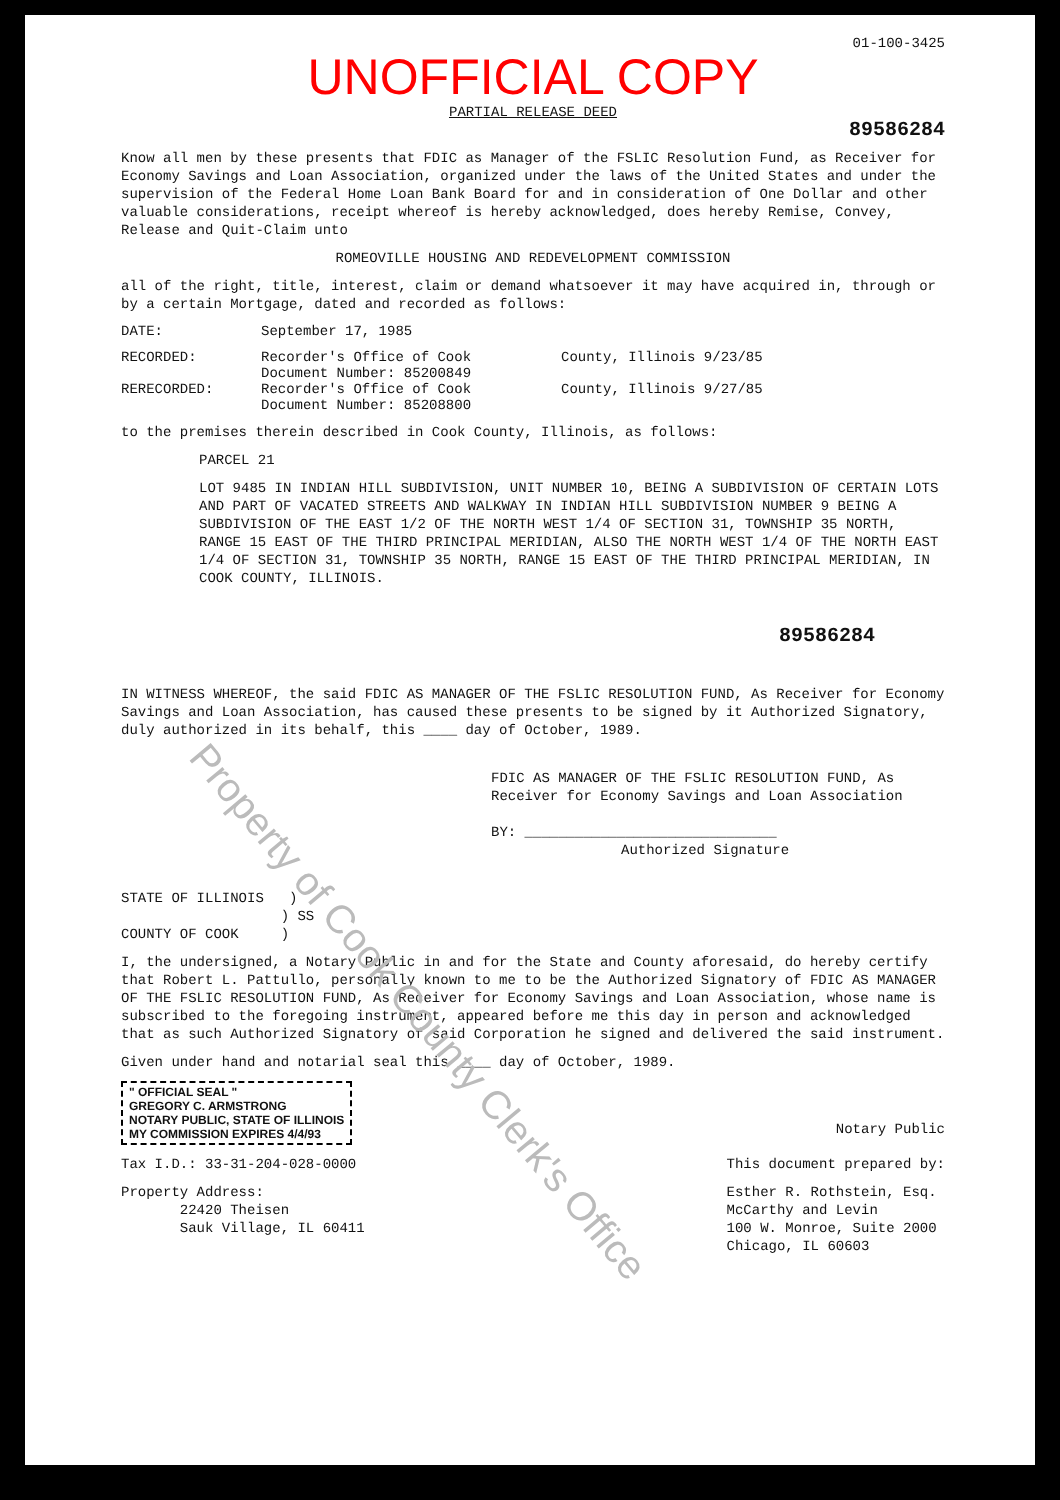Property of Cook County Clerk's Office
01-100-3425
UNOFFICIAL COPY
PARTIAL RELEASE DEED
89586284
Know all men by these presents that FDIC as Manager of the FSLIC Resolution Fund, as Receiver for Economy Savings and Loan Association, organized under the laws of the United States and under the supervision of the Federal Home Loan Bank Board for and in consideration of One Dollar and other valuable considerations, receipt whereof is hereby acknowledged, does hereby Remise, Convey, Release and Quit-Claim unto
ROMEOVILLE HOUSING AND REDEVELOPMENT COMMISSION
all of the right, title, interest, claim or demand whatsoever it may have acquired in, through or by a certain Mortgage, dated and recorded as follows:
DATE: September 17, 1985
RECORDED: Recorder's Office of Cook
Document Number: 85200849 County, Illinois 9/23/85
RERECORDED: Recorder's Office of Cook
Document Number: 85208800 County, Illinois 9/27/85
to the premises therein described in Cook County, Illinois, as follows:
PARCEL 21
LOT 9485 IN INDIAN HILL SUBDIVISION, UNIT NUMBER 10, BEING A SUBDIVISION OF CERTAIN LOTS AND PART OF VACATED STREETS AND WALKWAY IN INDIAN HILL SUBDIVISION NUMBER 9 BEING A SUBDIVISION OF THE EAST 1/2 OF THE NORTH WEST 1/4 OF SECTION 31, TOWNSHIP 35 NORTH, RANGE 15 EAST OF THE THIRD PRINCIPAL MERIDIAN, ALSO THE NORTH WEST 1/4 OF THE NORTH EAST 1/4 OF SECTION 31, TOWNSHIP 35 NORTH, RANGE 15 EAST OF THE THIRD PRINCIPAL MERIDIAN, IN COOK COUNTY, ILLINOIS.
89586284
IN WITNESS WHEREOF, the said FDIC AS MANAGER OF THE FSLIC RESOLUTION FUND, As Receiver for Economy Savings and Loan Association, has caused these presents to be signed by it Authorized Signatory, duly authorized in its behalf, this ____ day of October, 1989.
FDIC AS MANAGER OF THE FSLIC RESOLUTION FUND, As Receiver for Economy Savings and Loan Association
BY: ______________________________
Authorized Signature
STATE OF ILLINOIS )
) SS
COUNTY OF COOK )
I, the undersigned, a Notary Public in and for the State and County aforesaid, do hereby certify that Robert L. Pattullo, personally known to me to be the Authorized Signatory of FDIC AS MANAGER OF THE FSLIC RESOLUTION FUND, As Receiver for Economy Savings and Loan Association, whose name is subscribed to the foregoing instrument, appeared before me this day in person and acknowledged that as such Authorized Signatory of said Corporation he signed and delivered the said instrument.
Given under hand and notarial seal this ____ day of October, 1989.
" OFFICIAL SEAL "
GREGORY C. ARMSTRONG
NOTARY PUBLIC, STATE OF ILLINOIS
MY COMMISSION EXPIRES 4/4/93 Notary Public
Tax I.D.: 33-31-204-028-0000
Property Address:
22420 Theisen
Sauk Village, IL 60411
This document prepared by:
Esther R. Rothstein, Esq.
McCarthy and Levin
100 W. Monroe, Suite 2000
Chicago, IL 60603